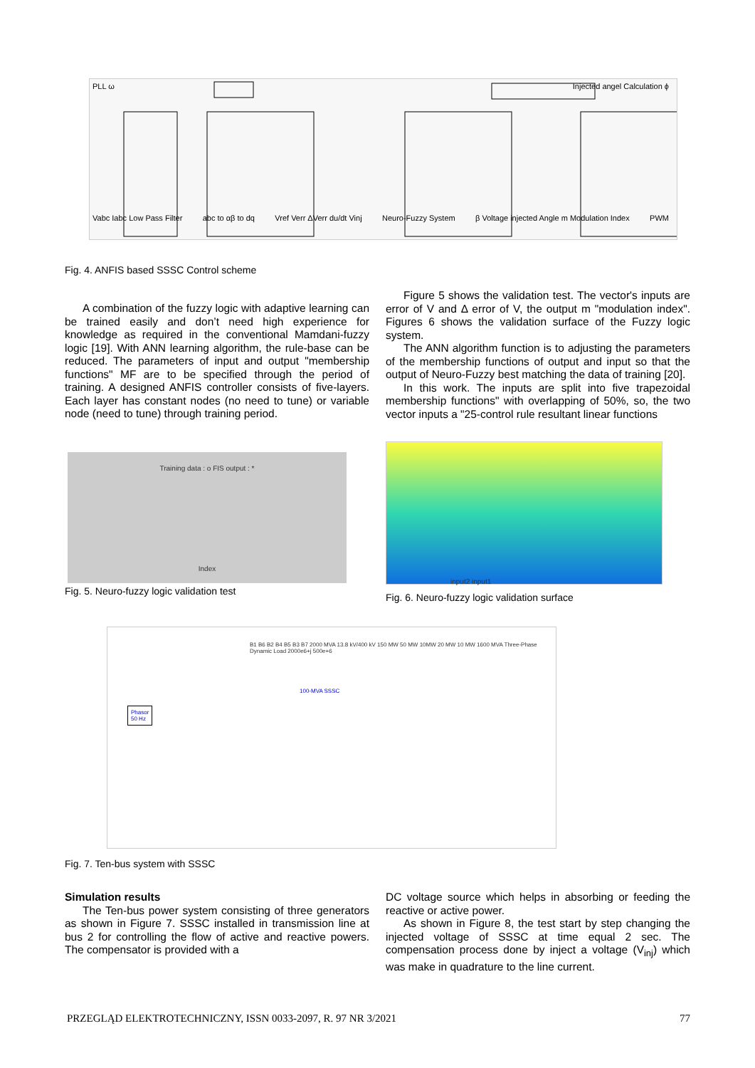PLL ω Injected angel Calculation ϕ
Vabc Iabc Low Pass Filter abc to αβ to dq Vref Verr ΔVerr du/dt Vinj Neuro-Fuzzy System β Voltage injected Angle m Modulation Index PWM
Fig. 4. ANFIS based SSSC Control scheme
A combination of the fuzzy logic with adaptive learning can be trained easily and don’t need high experience for knowledge as required in the conventional Mamdani-fuzzy logic [19]. With ANN learning algorithm, the rule-base can be reduced. The parameters of input and output "membership functions" MF are to be specified through the period of training. A designed ANFIS controller consists of five-layers. Each layer has constant nodes (no need to tune) or variable node (need to tune) through training period.
Figure 5 shows the validation test. The vector's inputs are error of V and Δ error of V, the output m "modulation index". Figures 6 shows the validation surface of the Fuzzy logic system.
The ANN algorithm function is to adjusting the parameters of the membership functions of output and input so that the output of Neuro-Fuzzy best matching the data of training [20].
In this work. The inputs are split into five trapezoidal membership functions" with overlapping of 50%, so, the two vector inputs a "25-control rule resultant linear functions
Training data : o FIS output : *
Index
Fig. 5. Neuro-fuzzy logic validation test
input2 input1
Fig. 6. Neuro-fuzzy logic validation surface
Phasor
50 Hz
100-MVA SSSC
B1 B6 B2 B4 B5 B3 B7 2000 MVA 13.8 kV/400 kV 150 MW 50 MW 10MW 20 MW 10 MW 1600 MVA Three-Phase Dynamic Load 2000e6+j 500e+6
Fig. 7. Ten-bus system with SSSC
Simulation results
The Ten-bus power system consisting of three generators as shown in Figure 7. SSSC installed in transmission line at bus 2 for controlling the flow of active and reactive powers. The compensator is provided with a
DC voltage source which helps in absorbing or feeding the reactive or active power.
As shown in Figure 8, the test start by step changing the injected voltage of SSSC at time equal 2 sec. The compensation process done by inject a voltage (V<sub>inj</sub>) which was make in quadrature to the line current.
PRZEGLĄD ELEKTROTECHNICZNY, ISSN 0033-2097, R. 97 NR 3/2021 77